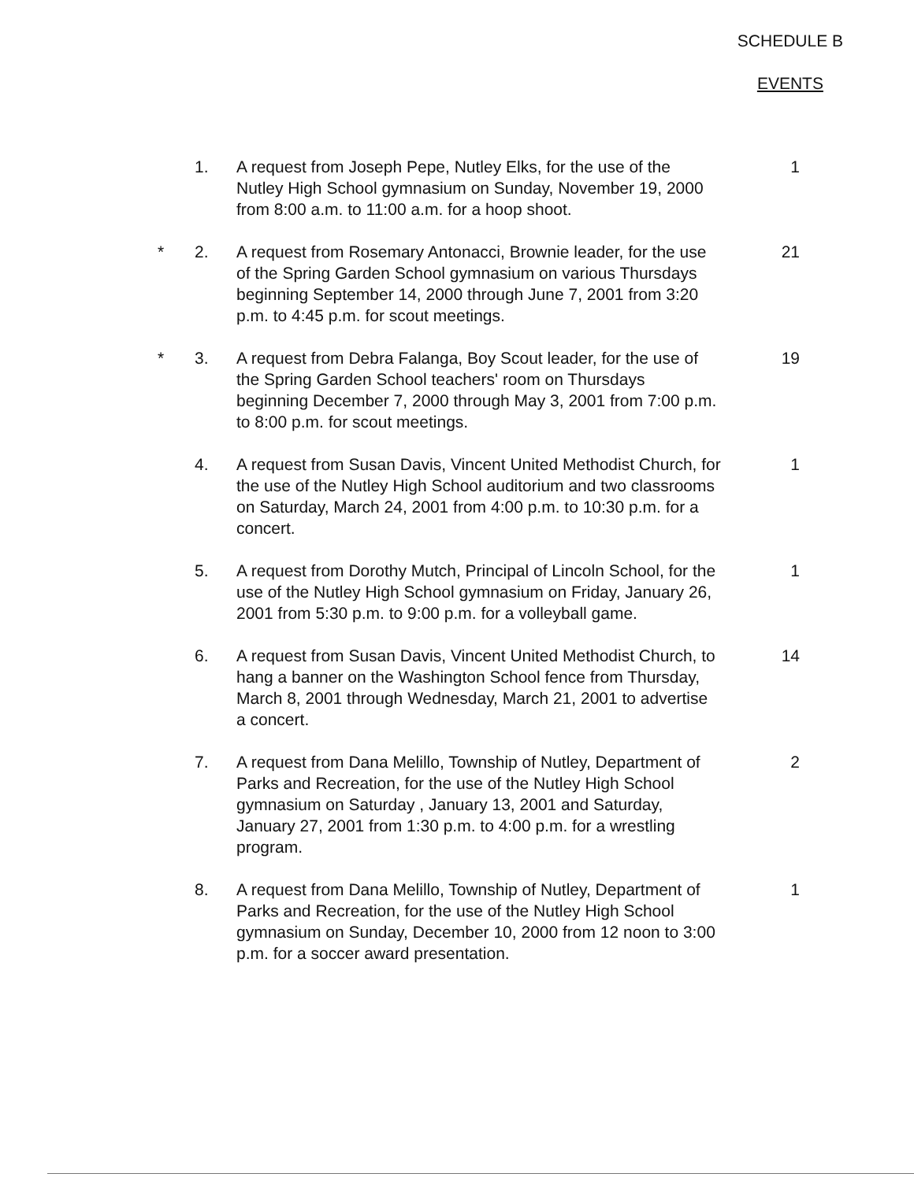SCHEDULE B
EVENTS
1. A request from Joseph Pepe, Nutley Elks, for the use of the Nutley High School gymnasium on Sunday, November 19, 2000 from 8:00 a.m. to 11:00 a.m. for a hoop shoot.
1
* 2. A request from Rosemary Antonacci, Brownie leader, for the use of the Spring Garden School gymnasium on various Thursdays beginning September 14, 2000 through June 7, 2001 from 3:20 p.m. to 4:45 p.m. for scout meetings.
21
* 3. A request from Debra Falanga, Boy Scout leader, for the use of the Spring Garden School teachers' room on Thursdays beginning December 7, 2000 through May 3, 2001 from 7:00 p.m. to 8:00 p.m. for scout meetings.
19
4. A request from Susan Davis, Vincent United Methodist Church, for the use of the Nutley High School auditorium and two classrooms on Saturday, March 24, 2001 from 4:00 p.m. to 10:30 p.m. for a concert.
1
5. A request from Dorothy Mutch, Principal of Lincoln School, for the use of the Nutley High School gymnasium on Friday, January 26, 2001 from 5:30 p.m. to 9:00 p.m. for a volleyball game.
1
6. A request from Susan Davis, Vincent United Methodist Church, to hang a banner on the Washington School fence from Thursday, March 8, 2001 through Wednesday, March 21, 2001 to advertise a concert.
14
7. A request from Dana Melillo, Township of Nutley, Department of Parks and Recreation, for the use of the Nutley High School gymnasium on Saturday , January 13, 2001 and Saturday, January 27, 2001 from 1:30 p.m. to 4:00 p.m. for a wrestling program.
2
8. A request from Dana Melillo, Township of Nutley, Department of Parks and Recreation, for the use of the Nutley High School gymnasium on Sunday, December 10, 2000 from 12 noon to 3:00 p.m. for a soccer award presentation.
1